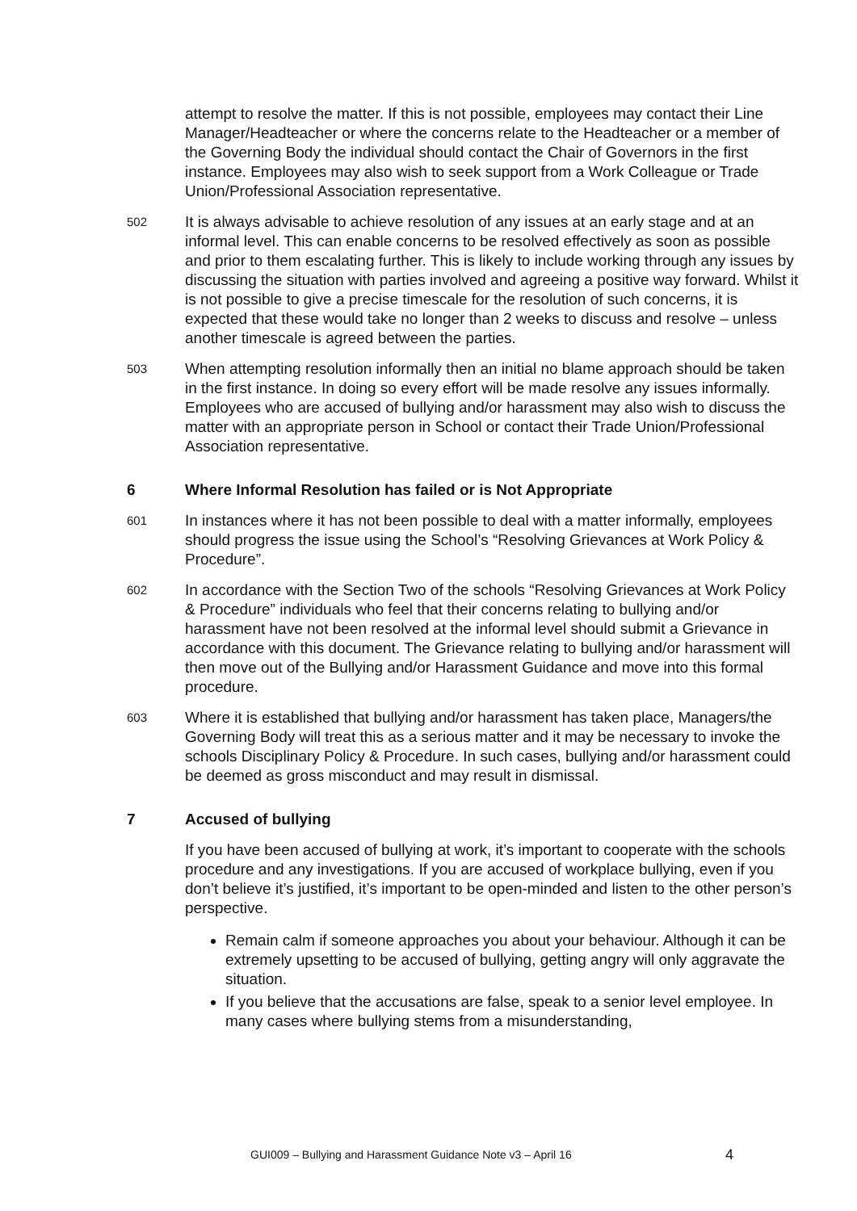attempt to resolve the matter. If this is not possible, employees may contact their Line Manager/Headteacher or where the concerns relate to the Headteacher or a member of the Governing Body the individual should contact the Chair of Governors in the first instance. Employees may also wish to seek support from a Work Colleague or Trade Union/Professional Association representative.
502
It is always advisable to achieve resolution of any issues at an early stage and at an informal level. This can enable concerns to be resolved effectively as soon as possible and prior to them escalating further. This is likely to include working through any issues by discussing the situation with parties involved and agreeing a positive way forward. Whilst it is not possible to give a precise timescale for the resolution of such concerns, it is expected that these would take no longer than 2 weeks to discuss and resolve – unless another timescale is agreed between the parties.
503
When attempting resolution informally then an initial no blame approach should be taken in the first instance. In doing so every effort will be made resolve any issues informally. Employees who are accused of bullying and/or harassment may also wish to discuss the matter with an appropriate person in School or contact their Trade Union/Professional Association representative.
6 Where Informal Resolution has failed or is Not Appropriate
601
In instances where it has not been possible to deal with a matter informally, employees should progress the issue using the School’s “Resolving Grievances at Work Policy & Procedure”.
602
In accordance with the Section Two of the schools “Resolving Grievances at Work Policy & Procedure” individuals who feel that their concerns relating to bullying and/or harassment have not been resolved at the informal level should submit a Grievance in accordance with this document. The Grievance relating to bullying and/or harassment will then move out of the Bullying and/or Harassment Guidance and move into this formal procedure.
603
Where it is established that bullying and/or harassment has taken place, Managers/the Governing Body will treat this as a serious matter and it may be necessary to invoke the schools Disciplinary Policy & Procedure. In such cases, bullying and/or harassment could be deemed as gross misconduct and may result in dismissal.
7 Accused of bullying
If you have been accused of bullying at work, it’s important to cooperate with the schools procedure and any investigations. If you are accused of workplace bullying, even if you don’t believe it’s justified, it’s important to be open-minded and listen to the other person’s perspective.
Remain calm if someone approaches you about your behaviour. Although it can be extremely upsetting to be accused of bullying, getting angry will only aggravate the situation.
If you believe that the accusations are false, speak to a senior level employee. In many cases where bullying stems from a misunderstanding,
GUI009 – Bullying and Harassment Guidance Note v3 – April 16 4